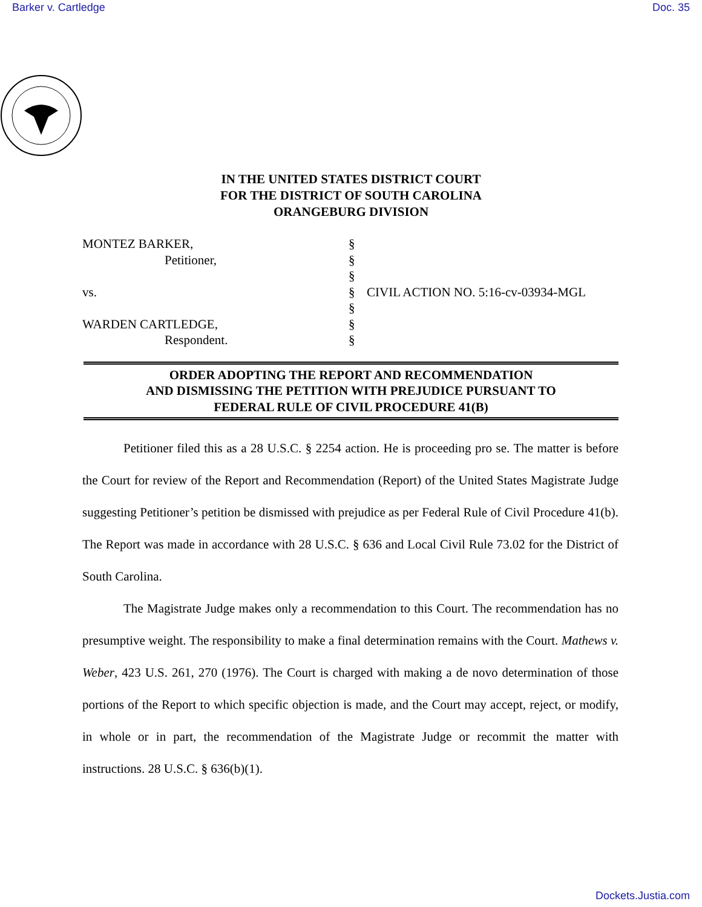Barker v. Cartledge Doc. 35
IN THE UNITED STATES DISTRICT COURT
FOR THE DISTRICT OF SOUTH CAROLINA
ORANGEBURG DIVISION
| MONTEZ BARKER, | § | |
| Petitioner, | § | |
| | § | |
| vs. | § | CIVIL ACTION NO. 5:16-cv-03934-MGL |
| | § | |
| WARDEN CARTLEDGE, | § | |
| Respondent. | § | |
ORDER ADOPTING THE REPORT AND RECOMMENDATION
AND DISMISSING THE PETITION WITH PREJUDICE PURSUANT TO
FEDERAL RULE OF CIVIL PROCEDURE 41(B)
Petitioner filed this as a 28 U.S.C. § 2254 action. He is proceeding pro se. The matter is before the Court for review of the Report and Recommendation (Report) of the United States Magistrate Judge suggesting Petitioner’s petition be dismissed with prejudice as per Federal Rule of Civil Procedure 41(b). The Report was made in accordance with 28 U.S.C. § 636 and Local Civil Rule 73.02 for the District of South Carolina.
The Magistrate Judge makes only a recommendation to this Court. The recommendation has no presumptive weight. The responsibility to make a final determination remains with the Court. Mathews v. Weber, 423 U.S. 261, 270 (1976). The Court is charged with making a de novo determination of those portions of the Report to which specific objection is made, and the Court may accept, reject, or modify, in whole or in part, the recommendation of the Magistrate Judge or recommit the matter with instructions. 28 U.S.C. § 636(b)(1).
Dockets.Justia.com